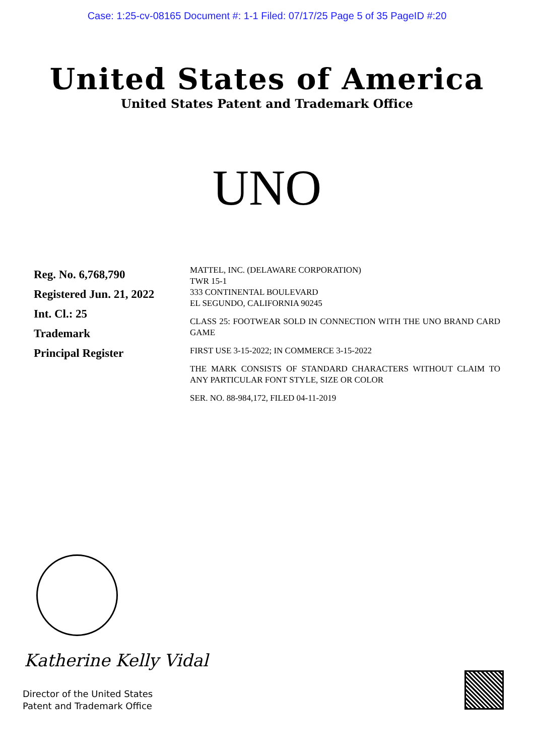Case: 1:25-cv-08165 Document #: 1-1 Filed: 07/17/25 Page 5 of 35 PageID #:20
United States of America
United States Patent and Trademark Office
UNO
Reg. No. 6,768,790
Registered Jun. 21, 2022
Int. Cl.: 25
Trademark
Principal Register
MATTEL, INC. (DELAWARE CORPORATION)
TWR 15-1
333 CONTINENTAL BOULEVARD
EL SEGUNDO, CALIFORNIA 90245
CLASS 25: FOOTWEAR SOLD IN CONNECTION WITH THE UNO BRAND CARD GAME
FIRST USE 3-15-2022; IN COMMERCE 3-15-2022
THE MARK CONSISTS OF STANDARD CHARACTERS WITHOUT CLAIM TO ANY PARTICULAR FONT STYLE, SIZE OR COLOR
SER. NO. 88-984,172, FILED 04-11-2019
Katherine Kelly Vidal
Director of the United States
Patent and Trademark Office